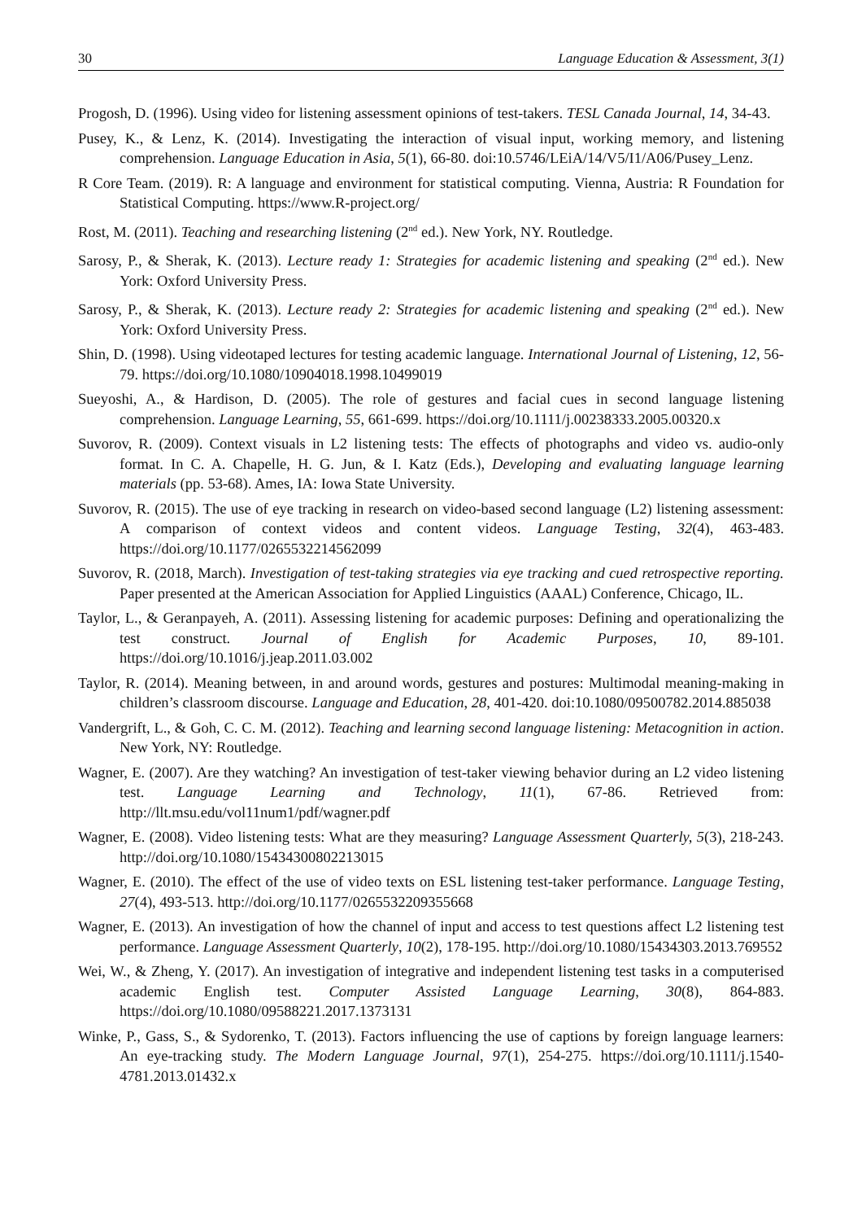30 Language Education & Assessment, 3(1)
Progosh, D. (1996). Using video for listening assessment opinions of test-takers. TESL Canada Journal, 14, 34-43.
Pusey, K., & Lenz, K. (2014). Investigating the interaction of visual input, working memory, and listening comprehension. Language Education in Asia, 5(1), 66-80. doi:10.5746/LEiA/14/V5/I1/A06/Pusey_Lenz.
R Core Team. (2019). R: A language and environment for statistical computing. Vienna, Austria: R Foundation for Statistical Computing. https://www.R-project.org/
Rost, M. (2011). Teaching and researching listening (2<sup>nd</sup> ed.). New York, NY. Routledge.
Sarosy, P., & Sherak, K. (2013). Lecture ready 1: Strategies for academic listening and speaking (2<sup>nd</sup> ed.). New York: Oxford University Press.
Sarosy, P., & Sherak, K. (2013). Lecture ready 2: Strategies for academic listening and speaking (2<sup>nd</sup> ed.). New York: Oxford University Press.
Shin, D. (1998). Using videotaped lectures for testing academic language. International Journal of Listening, 12, 56-79. https://doi.org/10.1080/10904018.1998.10499019
Sueyoshi, A., & Hardison, D. (2005). The role of gestures and facial cues in second language listening comprehension. Language Learning, 55, 661-699. https://doi.org/10.1111/j.00238333.2005.00320.x
Suvorov, R. (2009). Context visuals in L2 listening tests: The effects of photographs and video vs. audio-only format. In C. A. Chapelle, H. G. Jun, & I. Katz (Eds.), Developing and evaluating language learning materials (pp. 53-68). Ames, IA: Iowa State University.
Suvorov, R. (2015). The use of eye tracking in research on video-based second language (L2) listening assessment: A comparison of context videos and content videos. Language Testing, 32(4), 463-483. https://doi.org/10.1177/0265532214562099
Suvorov, R. (2018, March). Investigation of test-taking strategies via eye tracking and cued retrospective reporting. Paper presented at the American Association for Applied Linguistics (AAAL) Conference, Chicago, IL.
Taylor, L., & Geranpayeh, A. (2011). Assessing listening for academic purposes: Defining and operationalizing the test construct. Journal of English for Academic Purposes, 10, 89-101. https://doi.org/10.1016/j.jeap.2011.03.002
Taylor, R. (2014). Meaning between, in and around words, gestures and postures: Multimodal meaning-making in children’s classroom discourse. Language and Education, 28, 401-420. doi:10.1080/09500782.2014.885038
Vandergrift, L., & Goh, C. C. M. (2012). Teaching and learning second language listening: Metacognition in action. New York, NY: Routledge.
Wagner, E. (2007). Are they watching? An investigation of test-taker viewing behavior during an L2 video listening test. Language Learning and Technology, 11(1), 67-86. Retrieved from: http://llt.msu.edu/vol11num1/pdf/wagner.pdf
Wagner, E. (2008). Video listening tests: What are they measuring? Language Assessment Quarterly, 5(3), 218-243. http://doi.org/10.1080/15434300802213015
Wagner, E. (2010). The effect of the use of video texts on ESL listening test-taker performance. Language Testing, 27(4), 493-513. http://doi.org/10.1177/0265532209355668
Wagner, E. (2013). An investigation of how the channel of input and access to test questions affect L2 listening test performance. Language Assessment Quarterly, 10(2), 178-195. http://doi.org/10.1080/15434303.2013.769552
Wei, W., & Zheng, Y. (2017). An investigation of integrative and independent listening test tasks in a computerised academic English test. Computer Assisted Language Learning, 30(8), 864-883. https://doi.org/10.1080/09588221.2017.1373131
Winke, P., Gass, S., & Sydorenko, T. (2013). Factors influencing the use of captions by foreign language learners: An eye-tracking study. The Modern Language Journal, 97(1), 254-275. https://doi.org/10.1111/j.1540-4781.2013.01432.x